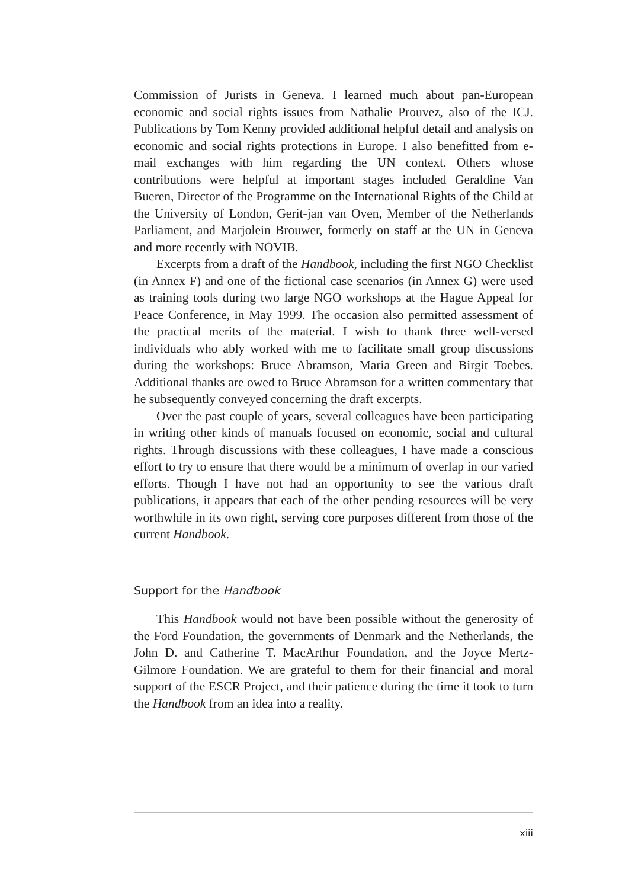Commission of Jurists in Geneva. I learned much about pan-European economic and social rights issues from Nathalie Prouvez, also of the ICJ. Publications by Tom Kenny provided additional helpful detail and analysis on economic and social rights protections in Europe. I also benefitted from e-mail exchanges with him regarding the UN context. Others whose contributions were helpful at important stages included Geraldine Van Bueren, Director of the Programme on the International Rights of the Child at the University of London, Gerit-jan van Oven, Member of the Netherlands Parliament, and Marjolein Brouwer, formerly on staff at the UN in Geneva and more recently with NOVIB.
Excerpts from a draft of the Handbook, including the first NGO Checklist (in Annex F) and one of the fictional case scenarios (in Annex G) were used as training tools during two large NGO workshops at the Hague Appeal for Peace Conference, in May 1999. The occasion also permitted assessment of the practical merits of the material. I wish to thank three well-versed individuals who ably worked with me to facilitate small group discussions during the workshops: Bruce Abramson, Maria Green and Birgit Toebes. Additional thanks are owed to Bruce Abramson for a written commentary that he subsequently conveyed concerning the draft excerpts.
Over the past couple of years, several colleagues have been participating in writing other kinds of manuals focused on economic, social and cultural rights. Through discussions with these colleagues, I have made a conscious effort to try to ensure that there would be a minimum of overlap in our varied efforts. Though I have not had an opportunity to see the various draft publications, it appears that each of the other pending resources will be very worthwhile in its own right, serving core purposes different from those of the current Handbook.
Support for the Handbook
This Handbook would not have been possible without the generosity of the Ford Foundation, the governments of Denmark and the Netherlands, the John D. and Catherine T. MacArthur Foundation, and the Joyce Mertz-Gilmore Foundation. We are grateful to them for their financial and moral support of the ESCR Project, and their patience during the time it took to turn the Handbook from an idea into a reality.
xiii